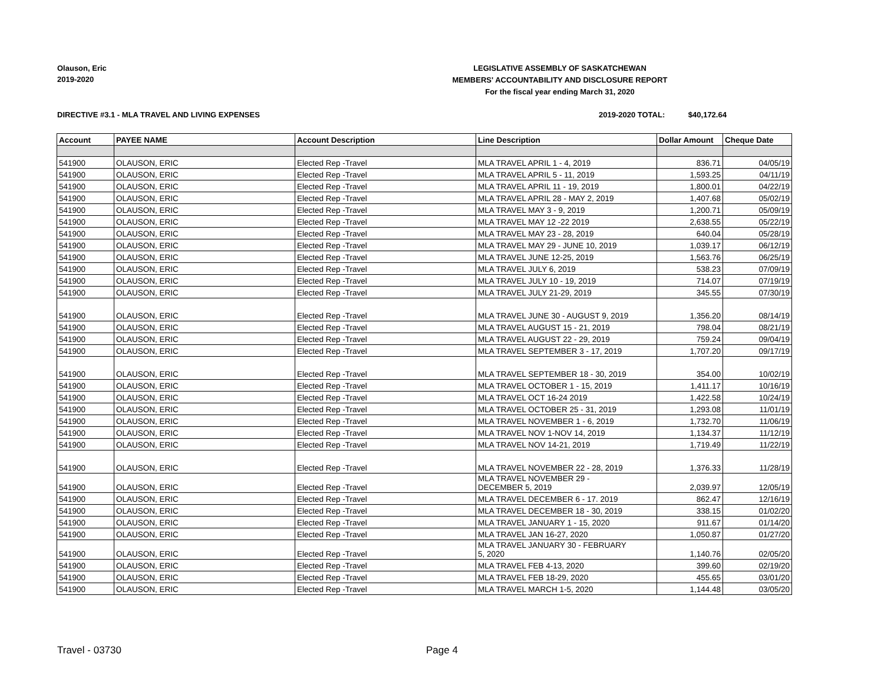Olauson, Eric
2019-2020
LEGISLATIVE ASSEMBLY OF SASKATCHEWAN
MEMBERS' ACCOUNTABILITY AND DISCLOSURE REPORT
For the fiscal year ending March 31, 2020
DIRECTIVE #3.1 - MLA TRAVEL AND LIVING EXPENSES
2019-2020 TOTAL: $40,172.64
| Account | PAYEE NAME | Account Description | Line Description | Dollar Amount | Cheque Date |
| --- | --- | --- | --- | --- | --- |
| 541900 | OLAUSON, ERIC | Elected Rep -Travel | MLA TRAVEL APRIL 1 - 4, 2019 | 836.71 | 04/05/19 |
| 541900 | OLAUSON, ERIC | Elected Rep -Travel | MLA TRAVEL APRIL 5 - 11, 2019 | 1,593.25 | 04/11/19 |
| 541900 | OLAUSON, ERIC | Elected Rep -Travel | MLA TRAVEL APRIL 11 - 19, 2019 | 1,800.01 | 04/22/19 |
| 541900 | OLAUSON, ERIC | Elected Rep -Travel | MLA TRAVEL APRIL 28 - MAY 2, 2019 | 1,407.68 | 05/02/19 |
| 541900 | OLAUSON, ERIC | Elected Rep -Travel | MLA TRAVEL MAY 3 - 9, 2019 | 1,200.71 | 05/09/19 |
| 541900 | OLAUSON, ERIC | Elected Rep -Travel | MLA TRAVEL MAY 12 -22 2019 | 2,638.55 | 05/22/19 |
| 541900 | OLAUSON, ERIC | Elected Rep -Travel | MLA TRAVEL MAY 23 - 28, 2019 | 640.04 | 05/28/19 |
| 541900 | OLAUSON, ERIC | Elected Rep -Travel | MLA TRAVEL MAY 29 - JUNE 10, 2019 | 1,039.17 | 06/12/19 |
| 541900 | OLAUSON, ERIC | Elected Rep -Travel | MLA TRAVEL JUNE 12-25, 2019 | 1,563.76 | 06/25/19 |
| 541900 | OLAUSON, ERIC | Elected Rep -Travel | MLA TRAVEL JULY 6, 2019 | 538.23 | 07/09/19 |
| 541900 | OLAUSON, ERIC | Elected Rep -Travel | MLA TRAVEL JULY 10 - 19, 2019 | 714.07 | 07/19/19 |
| 541900 | OLAUSON, ERIC | Elected Rep -Travel | MLA TRAVEL JULY 21-29, 2019 | 345.55 | 07/30/19 |
| 541900 | OLAUSON, ERIC | Elected Rep -Travel | MLA TRAVEL JUNE 30 - AUGUST 9, 2019 | 1,356.20 | 08/14/19 |
| 541900 | OLAUSON, ERIC | Elected Rep -Travel | MLA TRAVEL AUGUST 15 - 21, 2019 | 798.04 | 08/21/19 |
| 541900 | OLAUSON, ERIC | Elected Rep -Travel | MLA TRAVEL AUGUST 22 - 29, 2019 | 759.24 | 09/04/19 |
| 541900 | OLAUSON, ERIC | Elected Rep -Travel | MLA TRAVEL SEPTEMBER 3 - 17, 2019 | 1,707.20 | 09/17/19 |
| 541900 | OLAUSON, ERIC | Elected Rep -Travel | MLA TRAVEL SEPTEMBER 18 - 30, 2019 | 354.00 | 10/02/19 |
| 541900 | OLAUSON, ERIC | Elected Rep -Travel | MLA TRAVEL OCTOBER 1 - 15, 2019 | 1,411.17 | 10/16/19 |
| 541900 | OLAUSON, ERIC | Elected Rep -Travel | MLA TRAVEL OCT 16-24 2019 | 1,422.58 | 10/24/19 |
| 541900 | OLAUSON, ERIC | Elected Rep -Travel | MLA TRAVEL OCTOBER 25 - 31, 2019 | 1,293.08 | 11/01/19 |
| 541900 | OLAUSON, ERIC | Elected Rep -Travel | MLA TRAVEL NOVEMBER 1 - 6, 2019 | 1,732.70 | 11/06/19 |
| 541900 | OLAUSON, ERIC | Elected Rep -Travel | MLA TRAVEL NOV 1-NOV 14, 2019 | 1,134.37 | 11/12/19 |
| 541900 | OLAUSON, ERIC | Elected Rep -Travel | MLA TRAVEL NOV 14-21, 2019 | 1,719.49 | 11/22/19 |
| 541900 | OLAUSON, ERIC | Elected Rep -Travel | MLA TRAVEL NOVEMBER 22 - 28, 2019 | 1,376.33 | 11/28/19 |
| 541900 | OLAUSON, ERIC | Elected Rep -Travel | MLA TRAVEL NOVEMBER 29 - DECEMBER 5, 2019 | 2,039.97 | 12/05/19 |
| 541900 | OLAUSON, ERIC | Elected Rep -Travel | MLA TRAVEL DECEMBER 6 - 17. 2019 | 862.47 | 12/16/19 |
| 541900 | OLAUSON, ERIC | Elected Rep -Travel | MLA TRAVEL DECEMBER 18 - 30, 2019 | 338.15 | 01/02/20 |
| 541900 | OLAUSON, ERIC | Elected Rep -Travel | MLA TRAVEL JANUARY 1 - 15, 2020 | 911.67 | 01/14/20 |
| 541900 | OLAUSON, ERIC | Elected Rep -Travel | MLA TRAVEL JAN 16-27, 2020 | 1,050.87 | 01/27/20 |
| 541900 | OLAUSON, ERIC | Elected Rep -Travel | MLA TRAVEL JANUARY 30 - FEBRUARY 5, 2020 | 1,140.76 | 02/05/20 |
| 541900 | OLAUSON, ERIC | Elected Rep -Travel | MLA TRAVEL FEB 4-13, 2020 | 399.60 | 02/19/20 |
| 541900 | OLAUSON, ERIC | Elected Rep -Travel | MLA TRAVEL FEB 18-29, 2020 | 455.65 | 03/01/20 |
| 541900 | OLAUSON, ERIC | Elected Rep -Travel | MLA TRAVEL MARCH 1-5, 2020 | 1,144.48 | 03/05/20 |
Travel - 03730 Page 4